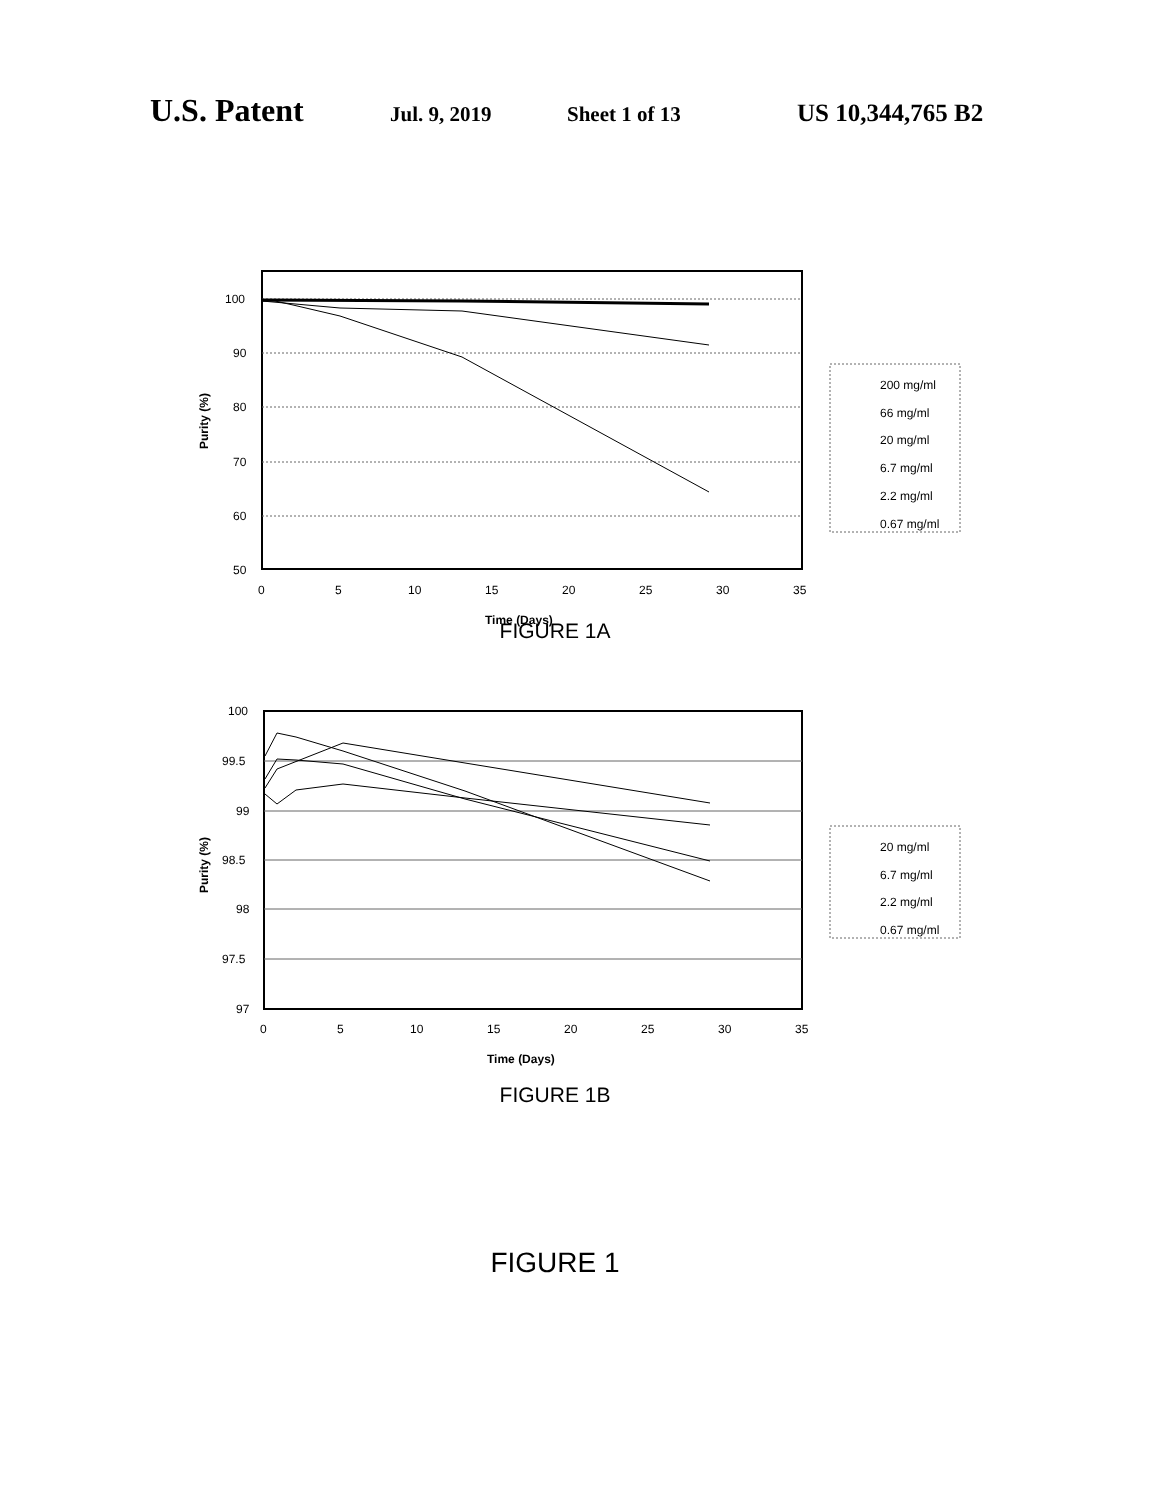U.S. Patent Jul. 9, 2019 Sheet 1 of 13 US 10,344,765 B2
100
90
80
70
60
50
0
5
10
15
20
25
30
35
Time (Days)
Purity (%)
200 mg/ml
66 mg/ml
20 mg/ml
6.7 mg/ml
2.2 mg/ml
0.67 mg/ml
FIGURE 1A
100
99.5
99
98.5
98
97.5
97
0
5
10
15
20
25
30
35
Time (Days)
Purity (%)
20 mg/ml
6.7 mg/ml
2.2 mg/ml
0.67 mg/ml
FIGURE 1B
FIGURE 1